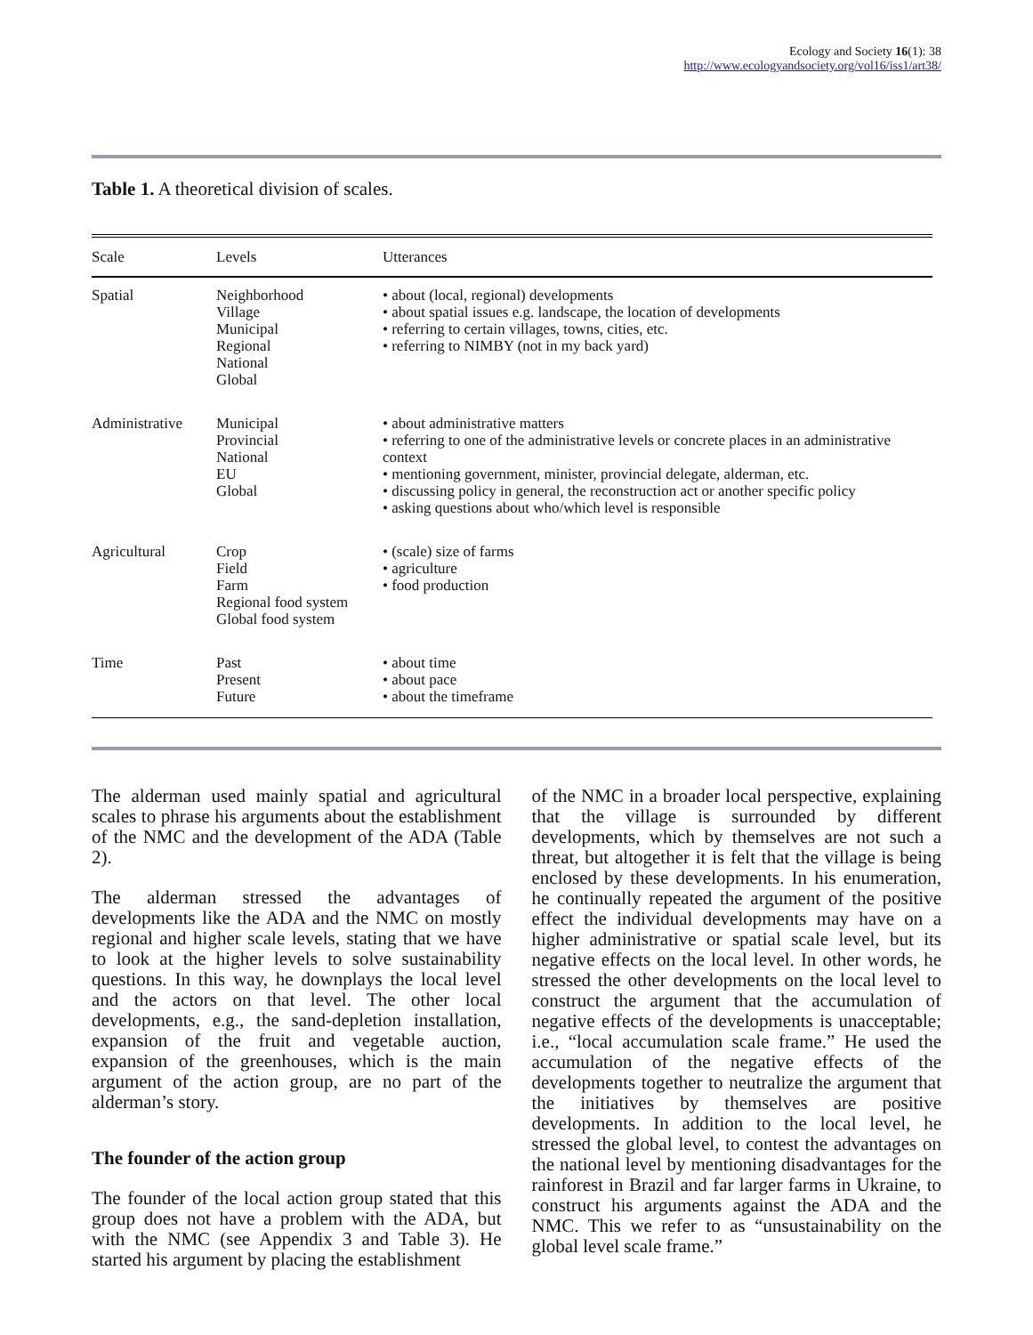Ecology and Society 16(1): 38
http://www.ecologyandsociety.org/vol16/iss1/art38/
Table 1. A theoretical division of scales.
| Scale | Levels | Utterances |
| --- | --- | --- |
| Spatial | Neighborhood Village Municipal Regional National Global | • about (local, regional) developments • about spatial issues e.g. landscape, the location of developments • referring to certain villages, towns, cities, etc. • referring to NIMBY (not in my back yard) |
| Administrative | Municipal Provincial National EU Global | • about administrative matters • referring to one of the administrative levels or concrete places in an administrative context • mentioning government, minister, provincial delegate, alderman, etc. • discussing policy in general, the reconstruction act or another specific policy • asking questions about who/which level is responsible |
| Agricultural | Crop Field Farm Regional food system Global food system | • (scale) size of farms • agriculture • food production |
| Time | Past Present Future | • about time • about pace • about the timeframe |
The alderman used mainly spatial and agricultural scales to phrase his arguments about the establishment of the NMC and the development of the ADA (Table 2).
The alderman stressed the advantages of developments like the ADA and the NMC on mostly regional and higher scale levels, stating that we have to look at the higher levels to solve sustainability questions. In this way, he downplays the local level and the actors on that level. The other local developments, e.g., the sand-depletion installation, expansion of the fruit and vegetable auction, expansion of the greenhouses, which is the main argument of the action group, are no part of the alderman’s story.
The founder of the action group
The founder of the local action group stated that this group does not have a problem with the ADA, but with the NMC (see Appendix 3 and Table 3). He started his argument by placing the establishment
of the NMC in a broader local perspective, explaining that the village is surrounded by different developments, which by themselves are not such a threat, but altogether it is felt that the village is being enclosed by these developments. In his enumeration, he continually repeated the argument of the positive effect the individual developments may have on a higher administrative or spatial scale level, but its negative effects on the local level. In other words, he stressed the other developments on the local level to construct the argument that the accumulation of negative effects of the developments is unacceptable; i.e., “local accumulation scale frame.” He used the accumulation of the negative effects of the developments together to neutralize the argument that the initiatives by themselves are positive developments. In addition to the local level, he stressed the global level, to contest the advantages on the national level by mentioning disadvantages for the rainforest in Brazil and far larger farms in Ukraine, to construct his arguments against the ADA and the NMC. This we refer to as “unsustainability on the global level scale frame.”